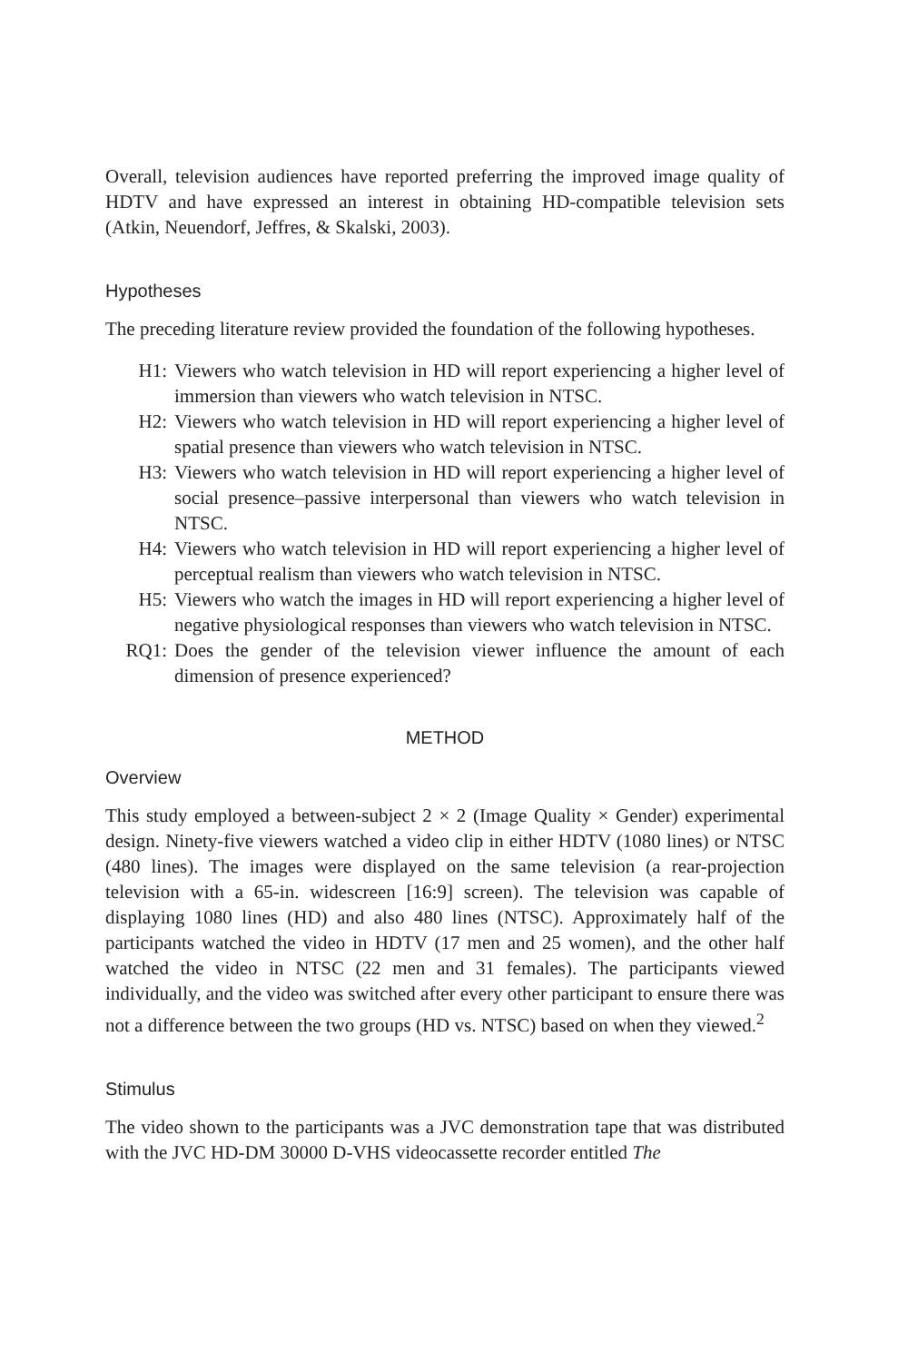Overall, television audiences have reported preferring the improved image quality of HDTV and have expressed an interest in obtaining HD-compatible television sets (Atkin, Neuendorf, Jeffres, & Skalski, 2003).
Hypotheses
The preceding literature review provided the foundation of the following hypotheses.
H1: Viewers who watch television in HD will report experiencing a higher level of immersion than viewers who watch television in NTSC.
H2: Viewers who watch television in HD will report experiencing a higher level of spatial presence than viewers who watch television in NTSC.
H3: Viewers who watch television in HD will report experiencing a higher level of social presence–passive interpersonal than viewers who watch television in NTSC.
H4: Viewers who watch television in HD will report experiencing a higher level of perceptual realism than viewers who watch television in NTSC.
H5: Viewers who watch the images in HD will report experiencing a higher level of negative physiological responses than viewers who watch television in NTSC.
RQ1: Does the gender of the television viewer influence the amount of each dimension of presence experienced?
METHOD
Overview
This study employed a between-subject 2 × 2 (Image Quality × Gender) experimental design. Ninety-five viewers watched a video clip in either HDTV (1080 lines) or NTSC (480 lines). The images were displayed on the same television (a rear-projection television with a 65-in. widescreen [16:9] screen). The television was capable of displaying 1080 lines (HD) and also 480 lines (NTSC). Approximately half of the participants watched the video in HDTV (17 men and 25 women), and the other half watched the video in NTSC (22 men and 31 females). The participants viewed individually, and the video was switched after every other participant to ensure there was not a difference between the two groups (HD vs. NTSC) based on when they viewed.<sup>2</sup>
Stimulus
The video shown to the participants was a JVC demonstration tape that was distributed with the JVC HD-DM 30000 D-VHS videocassette recorder entitled The